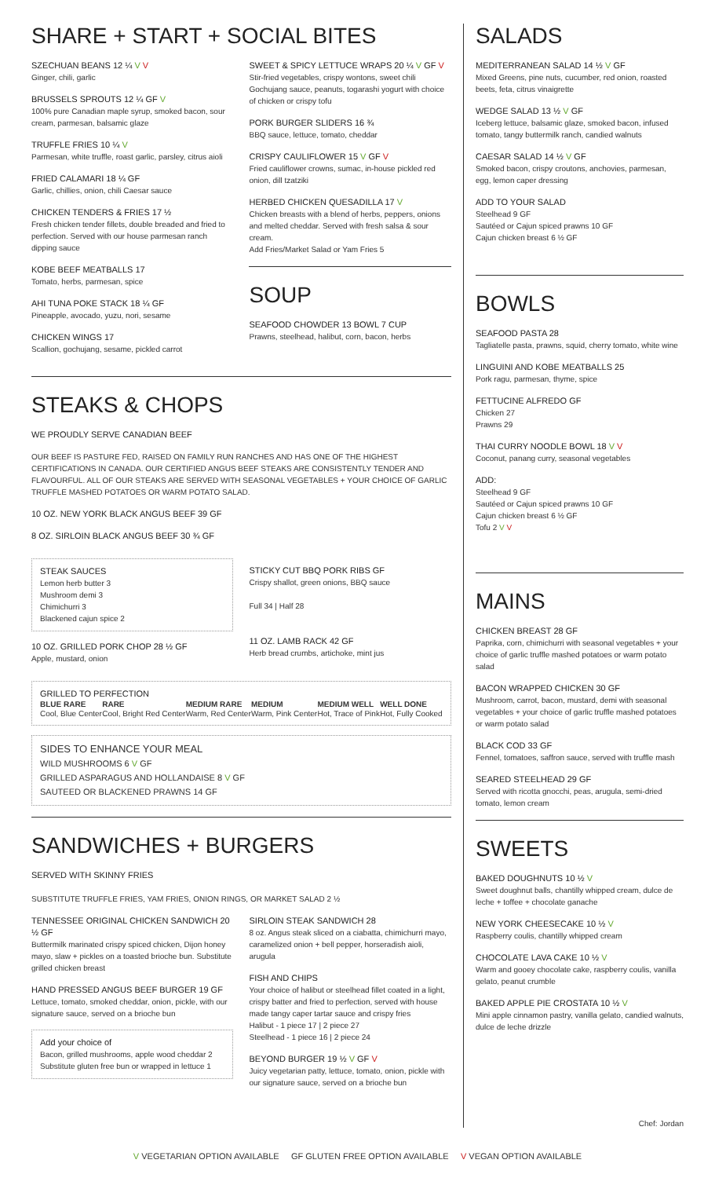SHARE + START + SOCIAL BITES
SZECHUAN BEANS 12 ¼ V V
Ginger, chili, garlic
BRUSSELS SPROUTS 12 ¼ GF V
100% pure Canadian maple syrup, smoked bacon, sour cream, parmesan, balsamic glaze
TRUFFLE FRIES 10 ¼ V
Parmesan, white truffle, roast garlic, parsley, citrus aioli
FRIED CALAMARI 18 ¼ GF
Garlic, chillies, onion, chili Caesar sauce
CHICKEN TENDERS & FRIES 17 ½
Fresh chicken tender fillets, double breaded and fried to perfection. Served with our house parmesan ranch dipping sauce
KOBE BEEF MEATBALLS 17
Tomato, herbs, parmesan, spice
AHI TUNA POKE STACK 18 ¼ GF
Pineapple, avocado, yuzu, nori, sesame
CHICKEN WINGS 17
Scallion, gochujang, sesame, pickled carrot
SWEET & SPICY LETTUCE WRAPS 20 ¼ V GF V
Stir-fried vegetables, crispy wontons, sweet chili Gochujang sauce, peanuts, togarashi yogurt with choice of chicken or crispy tofu
PORK BURGER SLIDERS 16 ¾
BBQ sauce, lettuce, tomato, cheddar
CRISPY CAULIFLOWER 15 V GF V
Fried cauliflower crowns, sumac, in-house pickled red onion, dill tzatziki
HERBED CHICKEN QUESADILLA 17 V
Chicken breasts with a blend of herbs, peppers, onions and melted cheddar. Served with fresh salsa & sour cream.
Add Fries/Market Salad or Yam Fries 5
SOUP
SEAFOOD CHOWDER 13 BOWL 7 CUP
Prawns, steelhead, halibut, corn, bacon, herbs
STEAKS & CHOPS
WE PROUDLY SERVE CANADIAN BEEF
OUR BEEF IS PASTURE FED, RAISED ON FAMILY RUN RANCHES AND HAS ONE OF THE HIGHEST CERTIFICATIONS IN CANADA. OUR CERTIFIED ANGUS BEEF STEAKS ARE CONSISTENTLY TENDER AND FLAVOURFUL. ALL OF OUR STEAKS ARE SERVED WITH SEASONAL VEGETABLES + YOUR CHOICE OF GARLIC TRUFFLE MASHED POTATOES OR WARM POTATO SALAD.
10 OZ. NEW YORK BLACK ANGUS BEEF 39 GF
8 OZ. SIRLOIN BLACK ANGUS BEEF 30 ¾ GF
STEAK SAUCES
Lemon herb butter 3
Mushroom demi 3
Chimichurri 3
Blackened cajun spice 2
10 OZ. GRILLED PORK CHOP 28 ½ GF
Apple, mustard, onion
STICKY CUT BBQ PORK RIBS GF
Crispy shallot, green onions, BBQ sauce
Full 34 | Half 28
11 OZ. LAMB RACK 42 GF
Herb bread crumbs, artichoke, mint jus
GRILLED TO PERFECTION
| BLUE RARE | RARE | MEDIUM RARE | MEDIUM | MEDIUM WELL | WELL DONE |
| --- | --- | --- | --- | --- | --- |
| Cool, Blue Center | Cool, Bright Red Center | Warm, Red Center | Warm, Pink Center | Hot, Trace of Pink | Hot, Fully Cooked |
SIDES TO ENHANCE YOUR MEAL
WILD MUSHROOMS 6 V GF
GRILLED ASPARAGUS AND HOLLANDAISE 8 V GF
SAUTEED OR BLACKENED PRAWNS 14 GF
SANDWICHES + BURGERS
SERVED WITH SKINNY FRIES
SUBSTITUTE TRUFFLE FRIES, YAM FRIES, ONION RINGS, OR MARKET SALAD 2 ½
TENNESSEE ORIGINAL CHICKEN SANDWICH 20 ½ GF
Buttermilk marinated crispy spiced chicken, Dijon honey mayo, slaw + pickles on a toasted brioche bun. Substitute grilled chicken breast
HAND PRESSED ANGUS BEEF BURGER 19 GF
Lettuce, tomato, smoked cheddar, onion, pickle, with our signature sauce, served on a brioche bun
Add your choice of
Bacon, grilled mushrooms, apple wood cheddar 2
Substitute gluten free bun or wrapped in lettuce 1
SIRLOIN STEAK SANDWICH 28
8 oz. Angus steak sliced on a ciabatta, chimichurri mayo, caramelized onion + bell pepper, horseradish aioli, arugula
FISH AND CHIPS
Your choice of halibut or steelhead fillet coated in a light, crispy batter and fried to perfection, served with house made tangy caper tartar sauce and crispy fries
Halibut - 1 piece 17 | 2 piece 27
Steelhead - 1 piece 16 | 2 piece 24
BEYOND BURGER 19 ½ V GF V
Juicy vegetarian patty, lettuce, tomato, onion, pickle with our signature sauce, served on a brioche bun
SALADS
MEDITERRANEAN SALAD 14 ½ V GF
Mixed Greens, pine nuts, cucumber, red onion, roasted beets, feta, citrus vinaigrette
WEDGE SALAD 13 ½ V GF
Iceberg lettuce, balsamic glaze, smoked bacon, infused tomato, tangy buttermilk ranch, candied walnuts
CAESAR SALAD 14 ½ V GF
Smoked bacon, crispy croutons, anchovies, parmesan, egg, lemon caper dressing
ADD TO YOUR SALAD
Steelhead 9 GF
Sautéed or Cajun spiced prawns 10 GF
Cajun chicken breast 6 ½ GF
BOWLS
SEAFOOD PASTA 28
Tagliatelle pasta, prawns, squid, cherry tomato, white wine
LINGUINI AND KOBE MEATBALLS 25
Pork ragu, parmesan, thyme, spice
FETTUCINE ALFREDO GF
Chicken 27
Prawns 29
THAI CURRY NOODLE BOWL 18 V V
Coconut, panang curry, seasonal vegetables
ADD:
Steelhead 9 GF
Sautéed or Cajun spiced prawns 10 GF
Cajun chicken breast 6 ½ GF
Tofu 2 V V
MAINS
CHICKEN BREAST 28 GF
Paprika, corn, chimichurri with seasonal vegetables + your choice of garlic truffle mashed potatoes or warm potato salad
BACON WRAPPED CHICKEN 30 GF
Mushroom, carrot, bacon, mustard, demi with seasonal vegetables + your choice of garlic truffle mashed potatoes or warm potato salad
BLACK COD 33 GF
Fennel, tomatoes, saffron sauce, served with truffle mash
SEARED STEELHEAD 29 GF
Served with ricotta gnocchi, peas, arugula, semi-dried tomato, lemon cream
SWEETS
BAKED DOUGHNUTS 10 ½ V
Sweet doughnut balls, chantilly whipped cream, dulce de leche + toffee + chocolate ganache
NEW YORK CHEESECAKE 10 ½ V
Raspberry coulis, chantilly whipped cream
CHOCOLATE LAVA CAKE 10 ½ V
Warm and gooey chocolate cake, raspberry coulis, vanilla gelato, peanut crumble
BAKED APPLE PIE CROSTATA 10 ½ V
Mini apple cinnamon pastry, vanilla gelato, candied walnuts, dulce de leche drizzle
Chef: Jordan
V VEGETARIAN OPTION AVAILABLE GF GLUTEN FREE OPTION AVAILABLE V VEGAN OPTION AVAILABLE